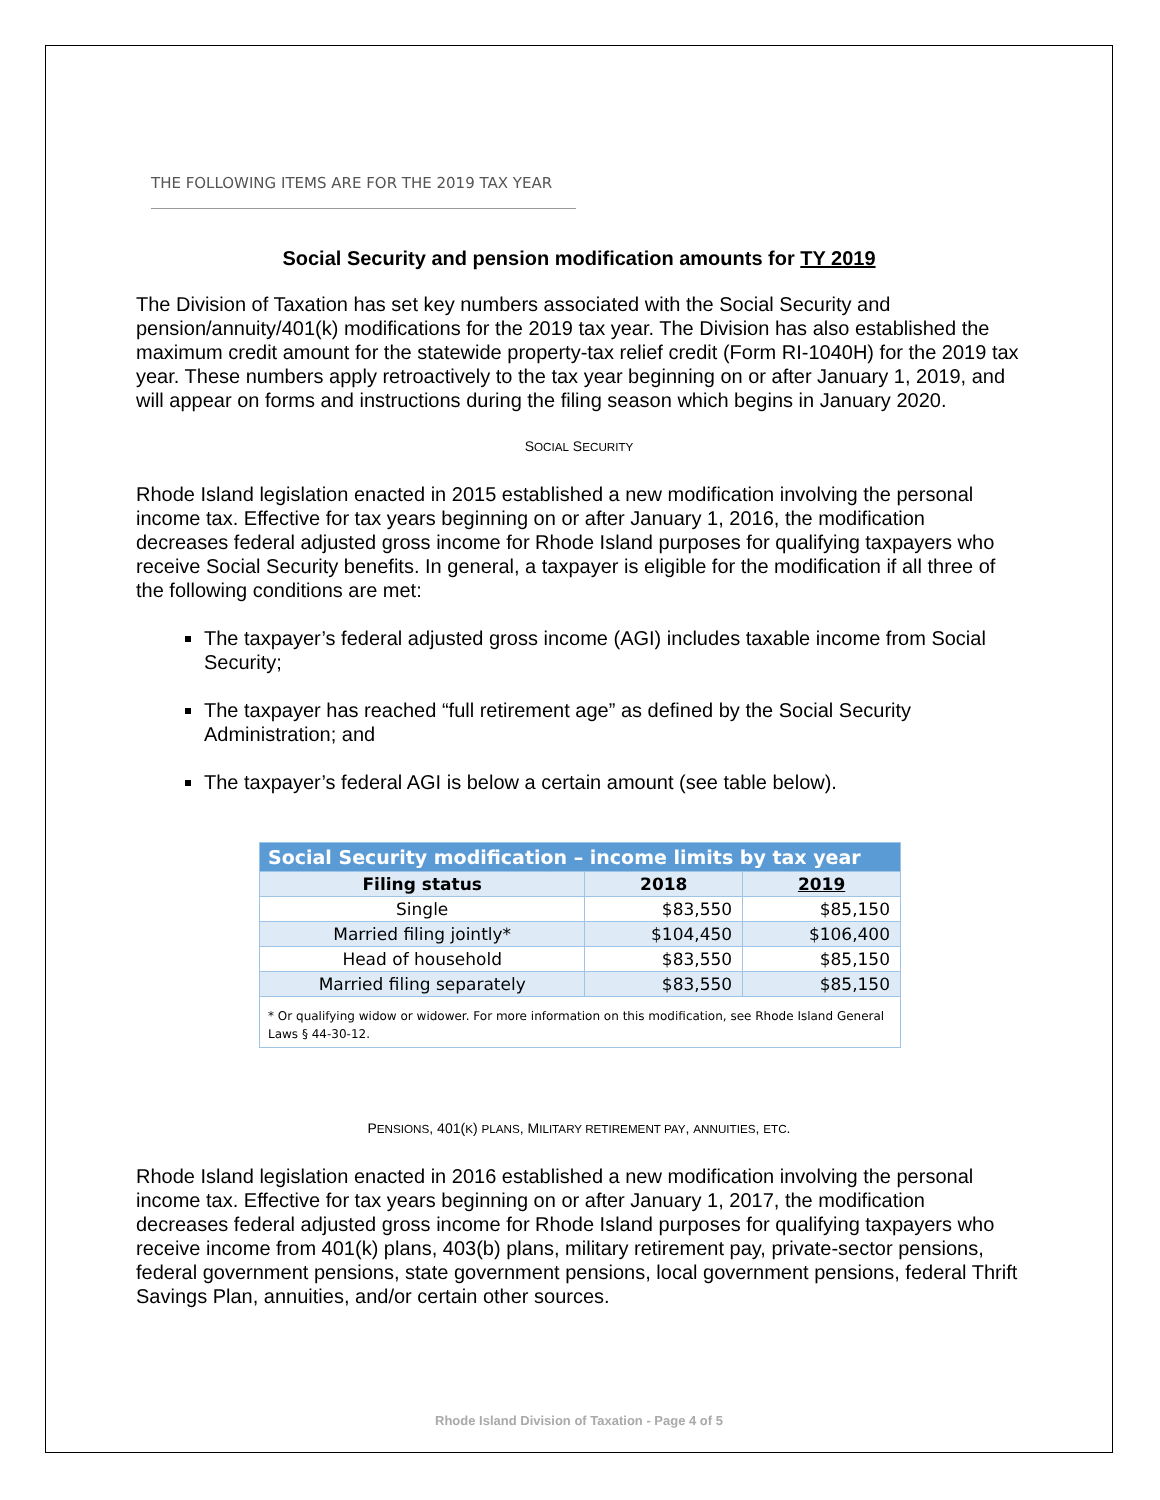THE FOLLOWING ITEMS ARE FOR THE 2019 TAX YEAR
Social Security and pension modification amounts for TY 2019
The Division of Taxation has set key numbers associated with the Social Security and pension/annuity/401(k) modifications for the 2019 tax year. The Division has also established the maximum credit amount for the statewide property-tax relief credit (Form RI-1040H) for the 2019 tax year. These numbers apply retroactively to the tax year beginning on or after January 1, 2019, and will appear on forms and instructions during the filing season which begins in January 2020.
SOCIAL SECURITY
Rhode Island legislation enacted in 2015 established a new modification involving the personal income tax. Effective for tax years beginning on or after January 1, 2016, the modification decreases federal adjusted gross income for Rhode Island purposes for qualifying taxpayers who receive Social Security benefits. In general, a taxpayer is eligible for the modification if all three of the following conditions are met:
The taxpayer’s federal adjusted gross income (AGI) includes taxable income from Social Security;
The taxpayer has reached “full retirement age” as defined by the Social Security Administration; and
The taxpayer’s federal AGI is below a certain amount (see table below).
| Social Security modification – income limits by tax year | | |
| --- | --- | --- |
| Filing status | 2018 | 2019 |
| Single | $83,550 | $85,150 |
| Married filing jointly* | $104,450 | $106,400 |
| Head of household | $83,550 | $85,150 |
| Married filing separately | $83,550 | $85,150 |
| * Or qualifying widow or widower. For more information on this modification, see Rhode Island General Laws § 44-30-12. | | |
PENSIONS, 401(K) PLANS, MILITARY RETIREMENT PAY, ANNUITIES, ETC.
Rhode Island legislation enacted in 2016 established a new modification involving the personal income tax. Effective for tax years beginning on or after January 1, 2017, the modification decreases federal adjusted gross income for Rhode Island purposes for qualifying taxpayers who receive income from 401(k) plans, 403(b) plans, military retirement pay, private-sector pensions, federal government pensions, state government pensions, local government pensions, federal Thrift Savings Plan, annuities, and/or certain other sources.
Rhode Island Division of Taxation - Page 4 of 5